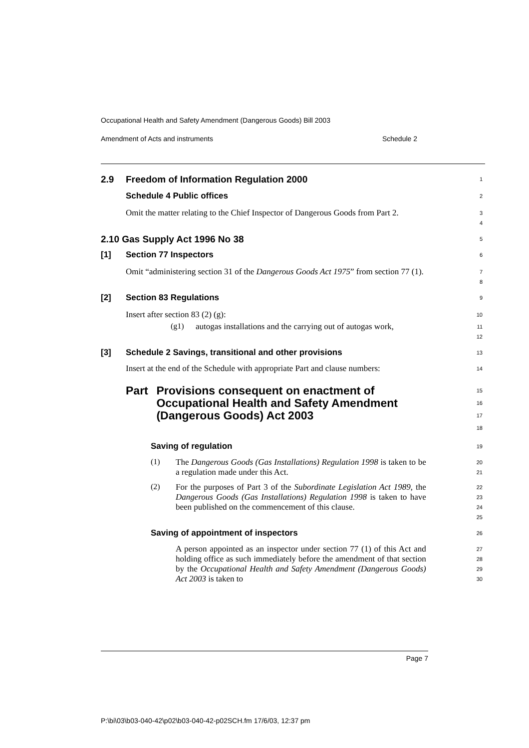Occupational Health and Safety Amendment (Dangerous Goods) Bill 2003
Amendment of Acts and instruments Schedule 2
2.9 Freedom of Information Regulation 2000
1
Schedule 4 Public offices
2
Omit the matter relating to the Chief Inspector of Dangerous Goods from Part 2.
3
4
2.10 Gas Supply Act 1996 No 38
5
[1] Section 77 Inspectors
6
Omit “administering section 31 of the Dangerous Goods Act 1975” from section 77 (1).
7
8
[2] Section 83 Regulations
9
Insert after section 83 (2) (g):
10
(g1)
autogas installations and the carrying out of autogas work,
11
12
[3] Schedule 2 Savings, transitional and other provisions
13
Insert at the end of the Schedule with appropriate Part and clause numbers:
14
Part Provisions consequent on enactment of Occupational Health and Safety Amendment (Dangerous Goods) Act 2003
15
16
17
18
Saving of regulation
19
(1)
The Dangerous Goods (Gas Installations) Regulation 1998 is taken to be a regulation made under this Act.
20
21
(2)
For the purposes of Part 3 of the Subordinate Legislation Act 1989, the Dangerous Goods (Gas Installations) Regulation 1998 is taken to have been published on the commencement of this clause.
22
23
24
25
Saving of appointment of inspectors
26
A person appointed as an inspector under section 77 (1) of this Act and holding office as such immediately before the amendment of that section by the Occupational Health and Safety Amendment (Dangerous Goods) Act 2003 is taken to
27
28
29
30
Page 7
P:\bi\03\b03-040-42\p02\b03-040-42-p02SCH.fm 17/6/03, 12:37 pm